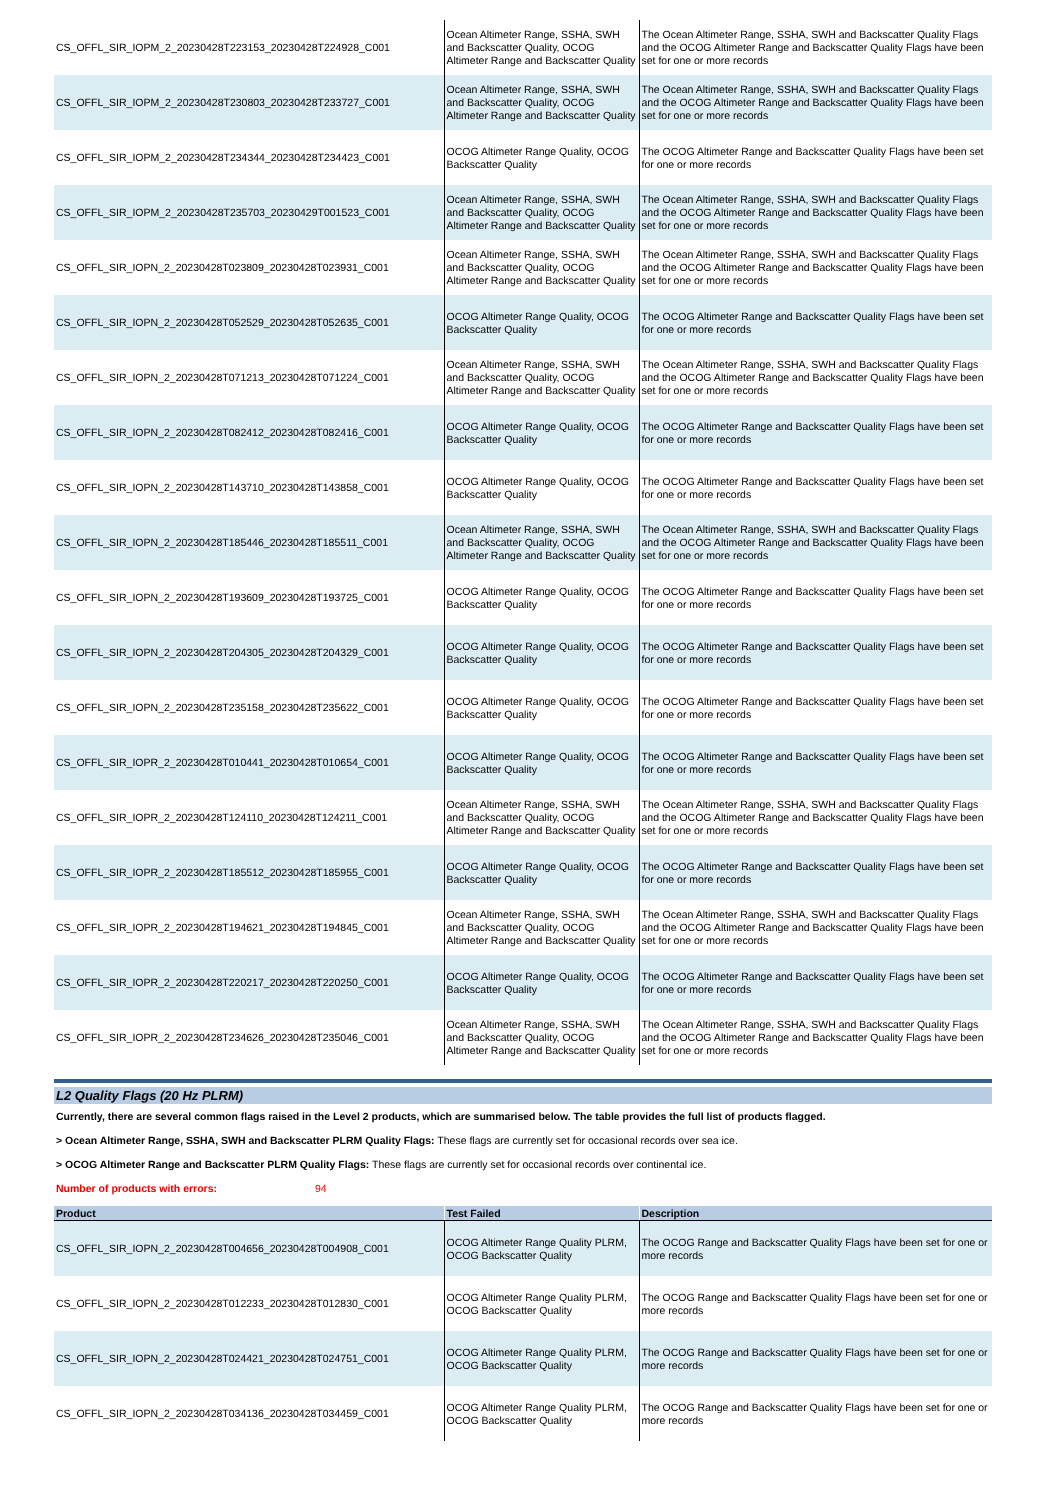| CS_OFFL_SIR_IOPM_2_20230428T223153_20230428T224928_C001 | Ocean Altimeter Range, SSHA, SWH and Backscatter Quality, OCOG Altimeter Range and Backscatter Quality | The Ocean Altimeter Range, SSHA, SWH and Backscatter Quality Flags and the OCOG Altimeter Range and Backscatter Quality Flags have been set for one or more records |
| CS_OFFL_SIR_IOPM_2_20230428T230803_20230428T233727_C001 | Ocean Altimeter Range, SSHA, SWH and Backscatter Quality, OCOG Altimeter Range and Backscatter Quality | The Ocean Altimeter Range, SSHA, SWH and Backscatter Quality Flags and the OCOG Altimeter Range and Backscatter Quality Flags have been set for one or more records |
| CS_OFFL_SIR_IOPM_2_20230428T234344_20230428T234423_C001 | OCOG Altimeter Range Quality, OCOG Backscatter Quality | The OCOG Altimeter Range and Backscatter Quality Flags have been set for one or more records |
| CS_OFFL_SIR_IOPM_2_20230428T235703_20230429T001523_C001 | Ocean Altimeter Range, SSHA, SWH and Backscatter Quality, OCOG Altimeter Range and Backscatter Quality | The Ocean Altimeter Range, SSHA, SWH and Backscatter Quality Flags and the OCOG Altimeter Range and Backscatter Quality Flags have been set for one or more records |
| CS_OFFL_SIR_IOPN_2_20230428T023809_20230428T023931_C001 | Ocean Altimeter Range, SSHA, SWH and Backscatter Quality, OCOG Altimeter Range and Backscatter Quality | The Ocean Altimeter Range, SSHA, SWH and Backscatter Quality Flags and the OCOG Altimeter Range and Backscatter Quality Flags have been set for one or more records |
| CS_OFFL_SIR_IOPN_2_20230428T052529_20230428T052635_C001 | OCOG Altimeter Range Quality, OCOG Backscatter Quality | The OCOG Altimeter Range and Backscatter Quality Flags have been set for one or more records |
| CS_OFFL_SIR_IOPN_2_20230428T071213_20230428T071224_C001 | Ocean Altimeter Range, SSHA, SWH and Backscatter Quality, OCOG Altimeter Range and Backscatter Quality | The Ocean Altimeter Range, SSHA, SWH and Backscatter Quality Flags and the OCOG Altimeter Range and Backscatter Quality Flags have been set for one or more records |
| CS_OFFL_SIR_IOPN_2_20230428T082412_20230428T082416_C001 | OCOG Altimeter Range Quality, OCOG Backscatter Quality | The OCOG Altimeter Range and Backscatter Quality Flags have been set for one or more records |
| CS_OFFL_SIR_IOPN_2_20230428T143710_20230428T143858_C001 | OCOG Altimeter Range Quality, OCOG Backscatter Quality | The OCOG Altimeter Range and Backscatter Quality Flags have been set for one or more records |
| CS_OFFL_SIR_IOPN_2_20230428T185446_20230428T185511_C001 | Ocean Altimeter Range, SSHA, SWH and Backscatter Quality, OCOG Altimeter Range and Backscatter Quality | The Ocean Altimeter Range, SSHA, SWH and Backscatter Quality Flags and the OCOG Altimeter Range and Backscatter Quality Flags have been set for one or more records |
| CS_OFFL_SIR_IOPN_2_20230428T193609_20230428T193725_C001 | OCOG Altimeter Range Quality, OCOG Backscatter Quality | The OCOG Altimeter Range and Backscatter Quality Flags have been set for one or more records |
| CS_OFFL_SIR_IOPN_2_20230428T204305_20230428T204329_C001 | OCOG Altimeter Range Quality, OCOG Backscatter Quality | The OCOG Altimeter Range and Backscatter Quality Flags have been set for one or more records |
| CS_OFFL_SIR_IOPN_2_20230428T235158_20230428T235622_C001 | OCOG Altimeter Range Quality, OCOG Backscatter Quality | The OCOG Altimeter Range and Backscatter Quality Flags have been set for one or more records |
| CS_OFFL_SIR_IOPR_2_20230428T010441_20230428T010654_C001 | OCOG Altimeter Range Quality, OCOG Backscatter Quality | The OCOG Altimeter Range and Backscatter Quality Flags have been set for one or more records |
| CS_OFFL_SIR_IOPR_2_20230428T124110_20230428T124211_C001 | Ocean Altimeter Range, SSHA, SWH and Backscatter Quality, OCOG Altimeter Range and Backscatter Quality | The Ocean Altimeter Range, SSHA, SWH and Backscatter Quality Flags and the OCOG Altimeter Range and Backscatter Quality Flags have been set for one or more records |
| CS_OFFL_SIR_IOPR_2_20230428T185512_20230428T185955_C001 | OCOG Altimeter Range Quality, OCOG Backscatter Quality | The OCOG Altimeter Range and Backscatter Quality Flags have been set for one or more records |
| CS_OFFL_SIR_IOPR_2_20230428T194621_20230428T194845_C001 | Ocean Altimeter Range, SSHA, SWH and Backscatter Quality, OCOG Altimeter Range and Backscatter Quality | The Ocean Altimeter Range, SSHA, SWH and Backscatter Quality Flags and the OCOG Altimeter Range and Backscatter Quality Flags have been set for one or more records |
| CS_OFFL_SIR_IOPR_2_20230428T220217_20230428T220250_C001 | OCOG Altimeter Range Quality, OCOG Backscatter Quality | The OCOG Altimeter Range and Backscatter Quality Flags have been set for one or more records |
| CS_OFFL_SIR_IOPR_2_20230428T234626_20230428T235046_C001 | Ocean Altimeter Range, SSHA, SWH and Backscatter Quality, OCOG Altimeter Range and Backscatter Quality | The Ocean Altimeter Range, SSHA, SWH and Backscatter Quality Flags and the OCOG Altimeter Range and Backscatter Quality Flags have been set for one or more records |
L2 Quality Flags (20 Hz PLRM)
Currently, there are several common flags raised in the Level 2 products, which are summarised below. The table provides the full list of products flagged.
> Ocean Altimeter Range, SSHA, SWH and Backscatter PLRM Quality Flags: These flags are currently set for occasional records over sea ice.
> OCOG Altimeter Range and Backscatter PLRM Quality Flags: These flags are currently set for occasional records over continental ice.
Number of products with errors: 94
| Product | Test Failed | Description |
| --- | --- | --- |
| CS_OFFL_SIR_IOPN_2_20230428T004656_20230428T004908_C001 | OCOG Altimeter Range Quality PLRM, OCOG Backscatter Quality | The OCOG Range and Backscatter Quality Flags have been set for one or more records |
| CS_OFFL_SIR_IOPN_2_20230428T012233_20230428T012830_C001 | OCOG Altimeter Range Quality PLRM, OCOG Backscatter Quality | The OCOG Range and Backscatter Quality Flags have been set for one or more records |
| CS_OFFL_SIR_IOPN_2_20230428T024421_20230428T024751_C001 | OCOG Altimeter Range Quality PLRM, OCOG Backscatter Quality | The OCOG Range and Backscatter Quality Flags have been set for one or more records |
| CS_OFFL_SIR_IOPN_2_20230428T034136_20230428T034459_C001 | OCOG Altimeter Range Quality PLRM, OCOG Backscatter Quality | The OCOG Range and Backscatter Quality Flags have been set for one or more records |